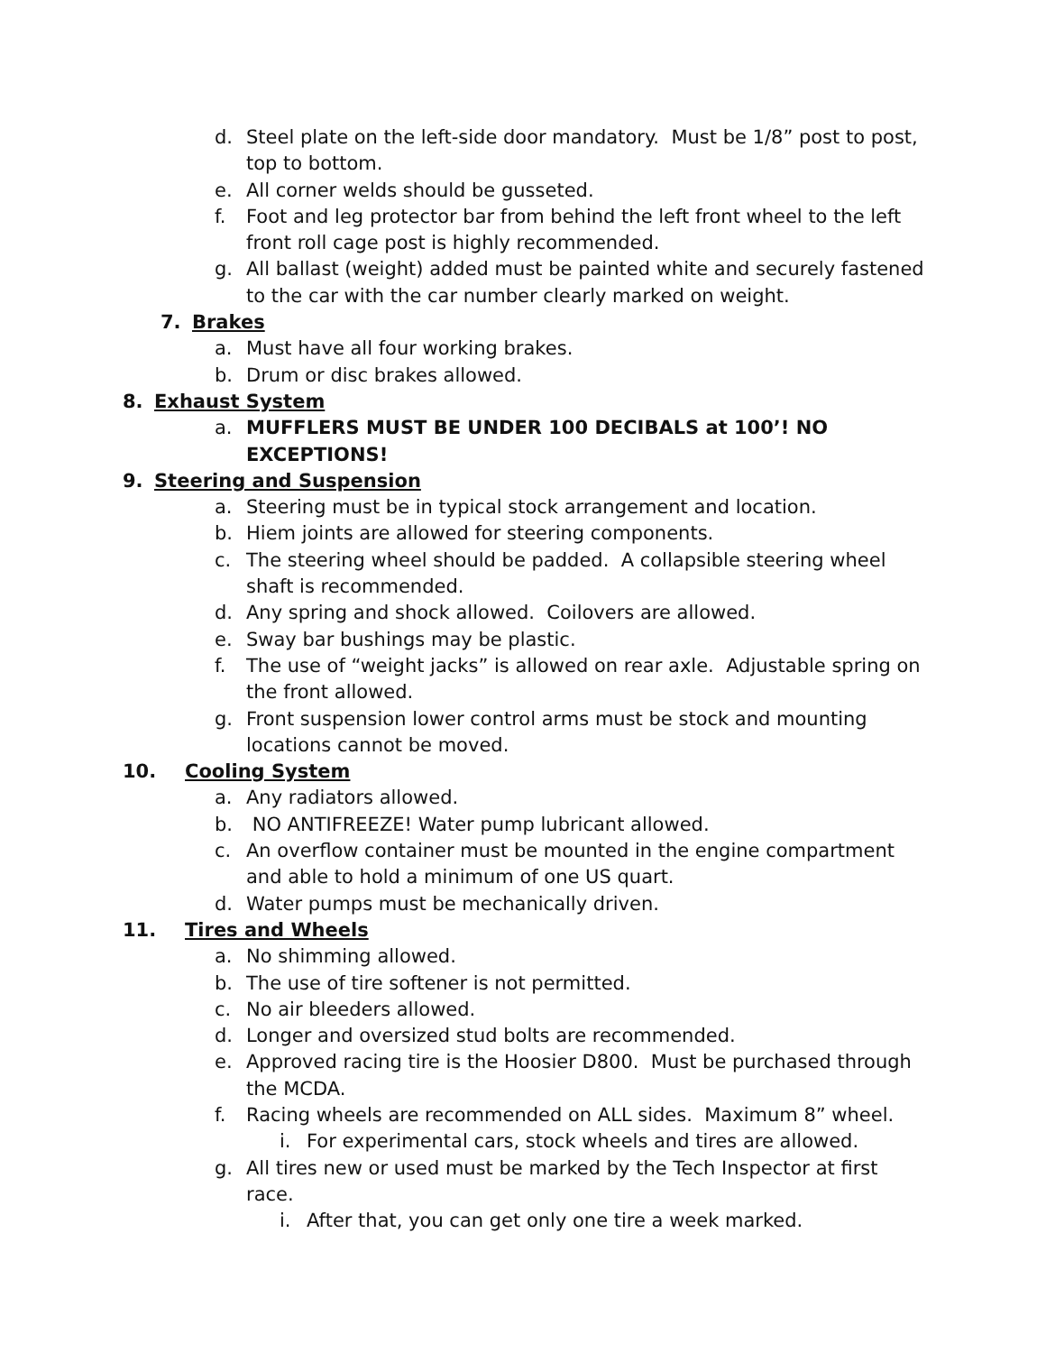d. Steel plate on the left-side door mandatory. Must be 1/8” post to post, top to bottom.
e. All corner welds should be gusseted.
f. Foot and leg protector bar from behind the left front wheel to the left front roll cage post is highly recommended.
g. All ballast (weight) added must be painted white and securely fastened to the car with the car number clearly marked on weight.
7. Brakes
a. Must have all four working brakes.
b. Drum or disc brakes allowed.
8. Exhaust System
a. MUFFLERS MUST BE UNDER 100 DECIBALS at 100’! NO EXCEPTIONS!
9. Steering and Suspension
a. Steering must be in typical stock arrangement and location.
b. Hiem joints are allowed for steering components.
c. The steering wheel should be padded. A collapsible steering wheel shaft is recommended.
d. Any spring and shock allowed. Coilovers are allowed.
e. Sway bar bushings may be plastic.
f. The use of “weight jacks” is allowed on rear axle. Adjustable spring on the front allowed.
g. Front suspension lower control arms must be stock and mounting locations cannot be moved.
10. Cooling System
a. Any radiators allowed.
b. NO ANTIFREEZE! Water pump lubricant allowed.
c. An overflow container must be mounted in the engine compartment and able to hold a minimum of one US quart.
d. Water pumps must be mechanically driven.
11. Tires and Wheels
a. No shimming allowed.
b. The use of tire softener is not permitted.
c. No air bleeders allowed.
d. Longer and oversized stud bolts are recommended.
e. Approved racing tire is the Hoosier D800. Must be purchased through the MCDA.
f. Racing wheels are recommended on ALL sides. Maximum 8” wheel.
i. For experimental cars, stock wheels and tires are allowed.
g. All tires new or used must be marked by the Tech Inspector at first race.
i. After that, you can get only one tire a week marked.